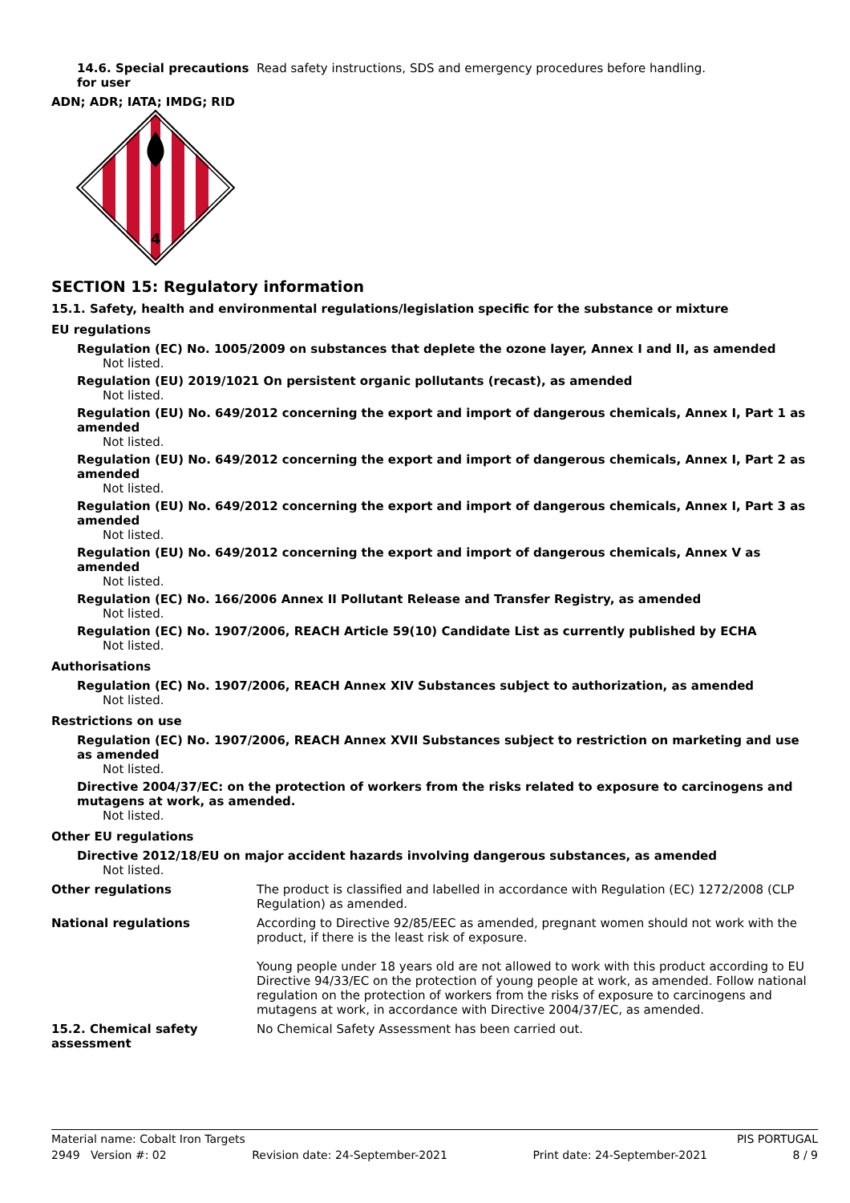14.6. Special precautions for user
Read safety instructions, SDS and emergency procedures before handling.
ADN; ADR; IATA; IMDG; RID
4
SECTION 15: Regulatory information
15.1. Safety, health and environmental regulations/legislation specific for the substance or mixture
EU regulations
Regulation (EC) No. 1005/2009 on substances that deplete the ozone layer, Annex I and II, as amended
Not listed.
Regulation (EU) 2019/1021 On persistent organic pollutants (recast), as amended
Not listed.
Regulation (EU) No. 649/2012 concerning the export and import of dangerous chemicals, Annex I, Part 1 as amended
Not listed.
Regulation (EU) No. 649/2012 concerning the export and import of dangerous chemicals, Annex I, Part 2 as amended
Not listed.
Regulation (EU) No. 649/2012 concerning the export and import of dangerous chemicals, Annex I, Part 3 as amended
Not listed.
Regulation (EU) No. 649/2012 concerning the export and import of dangerous chemicals, Annex V as amended
Not listed.
Regulation (EC) No. 166/2006 Annex II Pollutant Release and Transfer Registry, as amended
Not listed.
Regulation (EC) No. 1907/2006, REACH Article 59(10) Candidate List as currently published by ECHA
Not listed.
Authorisations
Regulation (EC) No. 1907/2006, REACH Annex XIV Substances subject to authorization, as amended
Not listed.
Restrictions on use
Regulation (EC) No. 1907/2006, REACH Annex XVII Substances subject to restriction on marketing and use as amended
Not listed.
Directive 2004/37/EC: on the protection of workers from the risks related to exposure to carcinogens and mutagens at work, as amended.
Not listed.
Other EU regulations
Directive 2012/18/EU on major accident hazards involving dangerous substances, as amended
Not listed.
Other regulations The product is classified and labelled in accordance with Regulation (EC) 1272/2008 (CLP Regulation) as amended.
National regulations According to Directive 92/85/EEC as amended, pregnant women should not work with the product, if there is the least risk of exposure.
Young people under 18 years old are not allowed to work with this product according to EU Directive 94/33/EC on the protection of young people at work, as amended. Follow national regulation on the protection of workers from the risks of exposure to carcinogens and mutagens at work, in accordance with Directive 2004/37/EC, as amended.
15.2. Chemical safety assessment
No Chemical Safety Assessment has been carried out.
Material name: Cobalt Iron Targets PIS PORTUGAL
2949 Version #: 02 Revision date: 24-September-2021 Print date: 24-September-2021 8 / 9